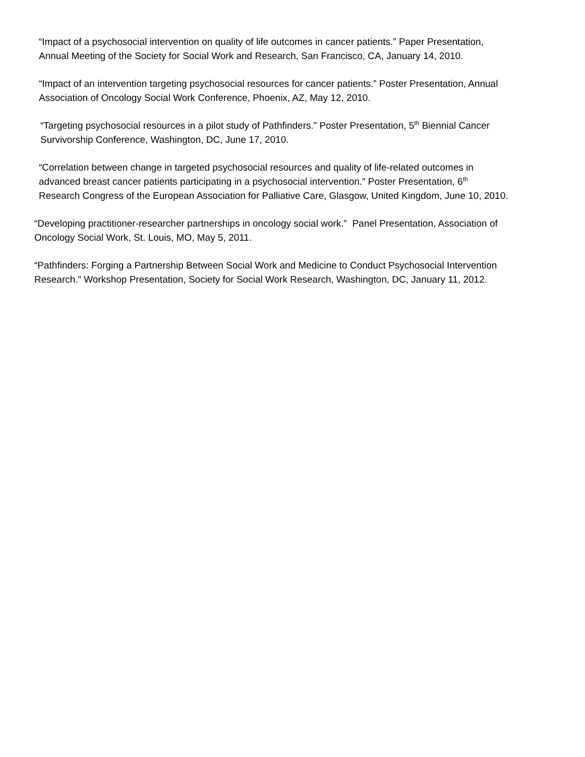“Impact of a psychosocial intervention on quality of life outcomes in cancer patients.” Paper Presentation,
Annual Meeting of the Society for Social Work and Research, San Francisco, CA, January 14, 2010.
“Impact of an intervention targeting psychosocial resources for cancer patients.” Poster Presentation, Annual
Association of Oncology Social Work Conference, Phoenix, AZ, May 12, 2010.
“Targeting psychosocial resources in a pilot study of Pathfinders.” Poster Presentation, 5<sup>th</sup> Biennial Cancer
Survivorship Conference, Washington, DC, June 17, 2010.
“Correlation between change in targeted psychosocial resources and quality of life-related outcomes in
advanced breast cancer patients participating in a psychosocial intervention.” Poster Presentation, 6<sup>th</sup>
Research Congress of the European Association for Palliative Care, Glasgow, United Kingdom, June 10, 2010.
“Developing practitioner-researcher partnerships in oncology social work.” Panel Presentation, Association of
Oncology Social Work, St. Louis, MO, May 5, 2011.
“Pathfinders: Forging a Partnership Between Social Work and Medicine to Conduct Psychosocial Intervention
Research.” Workshop Presentation, Society for Social Work Research, Washington, DC, January 11, 2012.